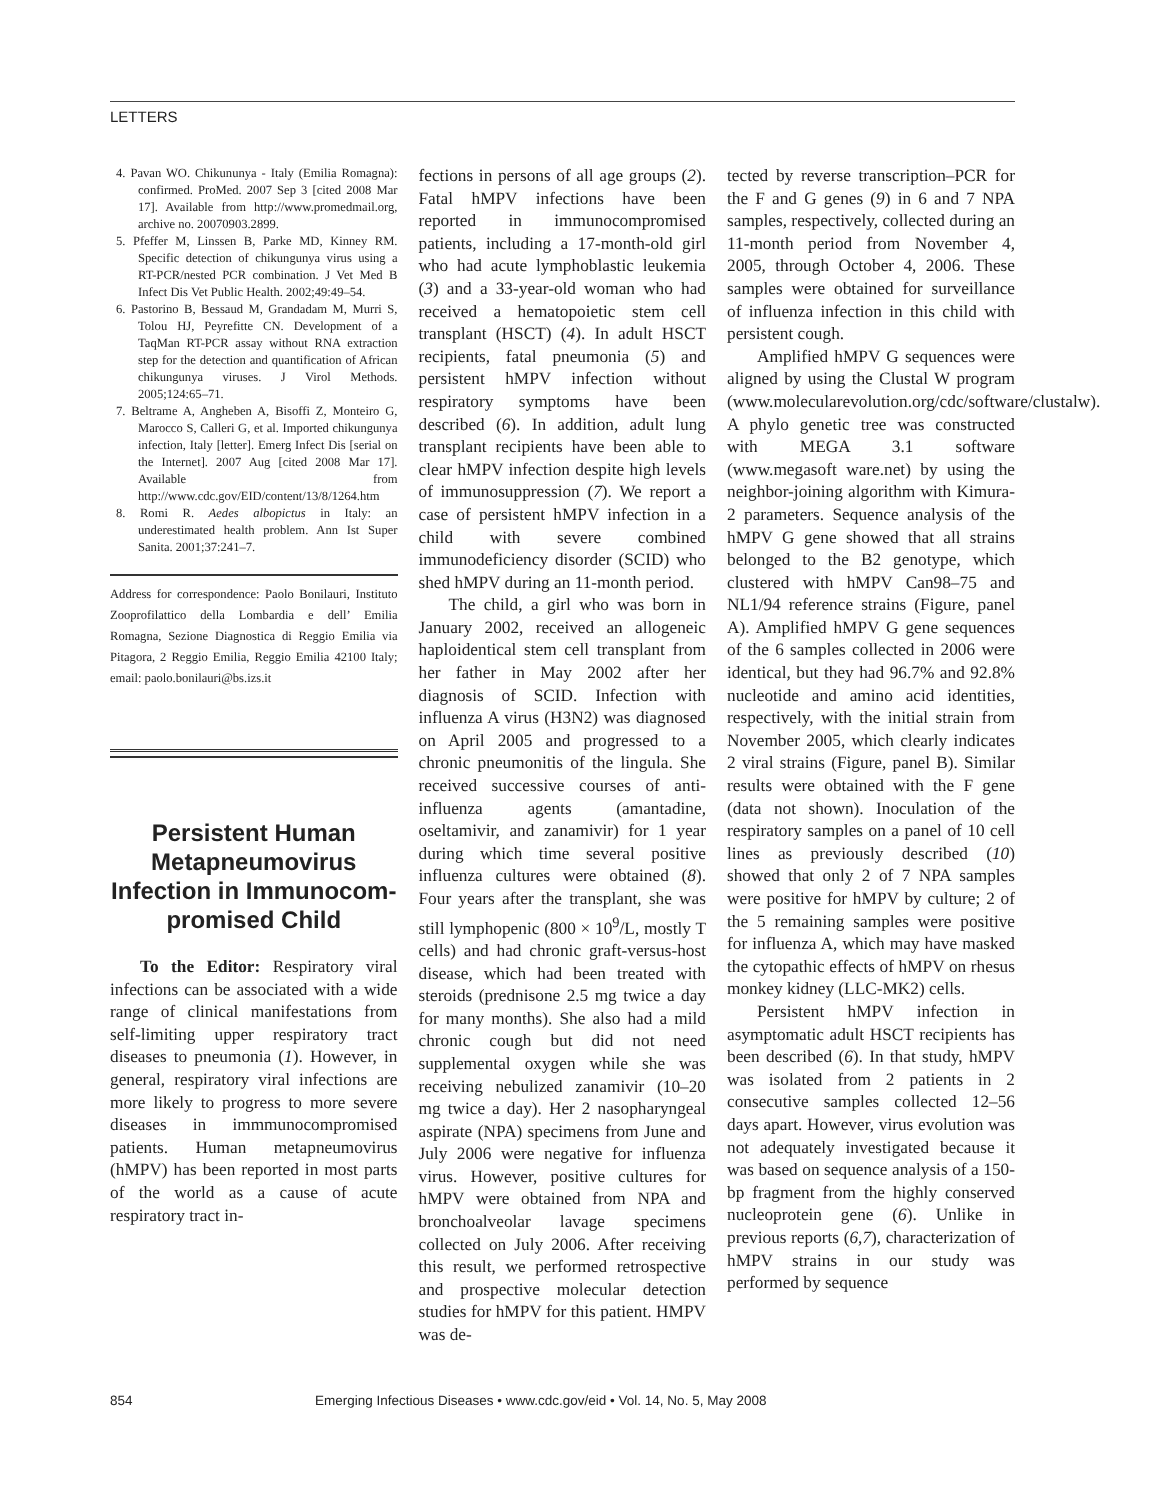LETTERS
4. Pavan WO. Chikununya - Italy (Emilia Romagna): confirmed. ProMed. 2007 Sep 3 [cited 2008 Mar 17]. Available from http://www.promedmail.org, archive no. 20070903.2899.
5. Pfeffer M, Linssen B, Parke MD, Kinney RM. Specific detection of chikungunya virus using a RT-PCR/nested PCR combination. J Vet Med B Infect Dis Vet Public Health. 2002;49:49–54.
6. Pastorino B, Bessaud M, Grandadam M, Murri S, Tolou HJ, Peyrefitte CN. Development of a TaqMan RT-PCR assay without RNA extraction step for the detection and quantification of African chikungunya viruses. J Virol Methods. 2005;124:65–71.
7. Beltrame A, Angheben A, Bisoffi Z, Monteiro G, Marocco S, Calleri G, et al. Imported chikungunya infection, Italy [letter]. Emerg Infect Dis [serial on the Internet]. 2007 Aug [cited 2008 Mar 17]. Available from http://www.cdc.gov/EID/content/13/8/1264.htm
8. Romi R. Aedes albopictus in Italy: an underestimated health problem. Ann Ist Super Sanita. 2001;37:241–7.
Address for correspondence: Paolo Bonilauri, Instituto Zooprofilattico della Lombardia e dell’ Emilia Romagna, Sezione Diagnostica di Reggio Emilia via Pitagora, 2 Reggio Emilia, Reggio Emilia 42100 Italy; email: paolo.bonilauri@bs.izs.it
Persistent Human Metapneumovirus Infection in Immunocom-promised Child
To the Editor: Respiratory viral infections can be associated with a wide range of clinical manifestations from self-limiting upper respiratory tract diseases to pneumonia (1). However, in general, respiratory viral infections are more likely to progress to more severe diseases in immmunocompromised patients. Human metapneumovirus (hMPV) has been reported in most parts of the world as a cause of acute respiratory tract in-
fections in persons of all age groups (2). Fatal hMPV infections have been reported in immunocompromised patients, including a 17-month-old girl who had acute lymphoblastic leukemia (3) and a 33-year-old woman who had received a hematopoietic stem cell transplant (HSCT) (4). In adult HSCT recipients, fatal pneumonia (5) and persistent hMPV infection without respiratory symptoms have been described (6). In addition, adult lung transplant recipients have been able to clear hMPV infection despite high levels of immunosuppression (7). We report a case of persistent hMPV infection in a child with severe combined immunodeficiency disorder (SCID) who shed hMPV during an 11-month period.
The child, a girl who was born in January 2002, received an allogeneic haploidentical stem cell transplant from her father in May 2002 after her diagnosis of SCID. Infection with influenza A virus (H3N2) was diagnosed on April 2005 and progressed to a chronic pneumonitis of the lingula. She received successive courses of anti-influenza agents (amantadine, oseltamivir, and zanamivir) for 1 year during which time several positive influenza cultures were obtained (8). Four years after the transplant, she was still lymphopenic (800 × 10<sup>9</sup>/L, mostly T cells) and had chronic graft-versus-host disease, which had been treated with steroids (prednisone 2.5 mg twice a day for many months). She also had a mild chronic cough but did not need supplemental oxygen while she was receiving nebulized zanamivir (10–20 mg twice a day). Her 2 nasopharyngeal aspirate (NPA) specimens from June and July 2006 were negative for influenza virus. However, positive cultures for hMPV were obtained from NPA and bronchoalveolar lavage specimens collected on July 2006. After receiving this result, we performed retrospective and prospective molecular detection studies for hMPV for this patient. HMPV was de-
tected by reverse transcription–PCR for the F and G genes (9) in 6 and 7 NPA samples, respectively, collected during an 11-month period from November 4, 2005, through October 4, 2006. These samples were obtained for surveillance of influenza infection in this child with persistent cough.
Amplified hMPV G sequences were aligned by using the Clustal W program (www.molecularevolution.org/cdc/software/clustalw). A phylo genetic tree was constructed with MEGA 3.1 software (www.megasoft ware.net) by using the neighbor-joining algorithm with Kimura-2 parameters. Sequence analysis of the hMPV G gene showed that all strains belonged to the B2 genotype, which clustered with hMPV Can98–75 and NL1/94 reference strains (Figure, panel A). Amplified hMPV G gene sequences of the 6 samples collected in 2006 were identical, but they had 96.7% and 92.8% nucleotide and amino acid identities, respectively, with the initial strain from November 2005, which clearly indicates 2 viral strains (Figure, panel B). Similar results were obtained with the F gene (data not shown). Inoculation of the respiratory samples on a panel of 10 cell lines as previously described (10) showed that only 2 of 7 NPA samples were positive for hMPV by culture; 2 of the 5 remaining samples were positive for influenza A, which may have masked the cytopathic effects of hMPV on rhesus monkey kidney (LLC-MK2) cells.
Persistent hMPV infection in asymptomatic adult HSCT recipients has been described (6). In that study, hMPV was isolated from 2 patients in 2 consecutive samples collected 12–56 days apart. However, virus evolution was not adequately investigated because it was based on sequence analysis of a 150-bp fragment from the highly conserved nucleoprotein gene (6). Unlike in previous reports (6,7), characterization of hMPV strains in our study was performed by sequence
854 Emerging Infectious Diseases • www.cdc.gov/eid • Vol. 14, No. 5, May 2008